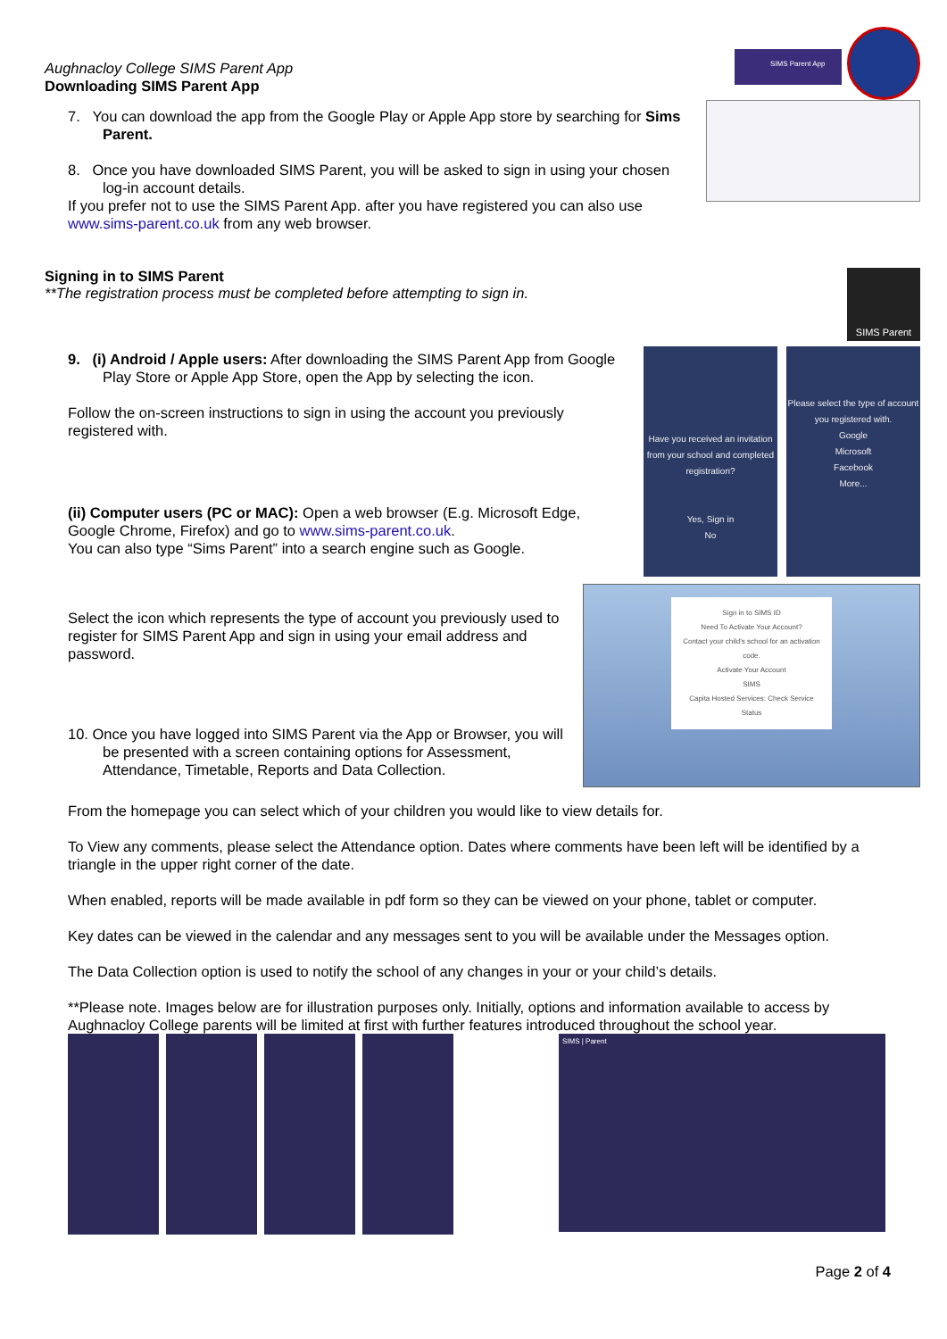Aughnacloy College SIMS Parent App
Downloading SIMS Parent App
SIMS Parent App
7. You can download the app from the Google Play or Apple App store by searching for Sims Parent.
8. Once you have downloaded SIMS Parent, you will be asked to sign in using your chosen log-in account details.
If you prefer not to use the SIMS Parent App. after you have registered you can also use www.sims-parent.co.uk from any web browser.
Signing in to SIMS Parent
**The registration process must be completed before attempting to sign in.
SIMS Parent
9. (i) Android / Apple users: After downloading the SIMS Parent App from Google Play Store or Apple App Store, open the App by selecting the icon.
Follow the on-screen instructions to sign in using the account you previously registered with.
(ii) Computer users (PC or MAC): Open a web browser (E.g. Microsoft Edge, Google Chrome, Firefox) and go to www.sims-parent.co.uk.
You can also type “Sims Parent” into a search engine such as Google.
Have you received an invitation from your school and completed registration?
Yes, Sign in
No
Please select the type of account you registered with.
Google
Microsoft
Facebook
More...
Select the icon which represents the type of account you previously used to register for SIMS Parent App and sign in using your email address and password.
10. Once you have logged into SIMS Parent via the App or Browser, you will be presented with a screen containing options for Assessment, Attendance, Timetable, Reports and Data Collection.
Sign in to SIMS ID
Need To Activate Your Account?
Contact your child's school for an activation code.
Activate Your Account
SIMS
Capita Hosted Services: Check Service Status
From the homepage you can select which of your children you would like to view details for.
To View any comments, please select the Attendance option. Dates where comments have been left will be identified by a triangle in the upper right corner of the date.
When enabled, reports will be made available in pdf form so they can be viewed on your phone, tablet or computer.
Key dates can be viewed in the calendar and any messages sent to you will be available under the Messages option.
The Data Collection option is used to notify the school of any changes in your or your child’s details.
**Please note. Images below are for illustration purposes only. Initially, options and information available to access by Aughnacloy College parents will be limited at first with further features introduced throughout the school year.
SIMS | Parent
Page 2 of 4